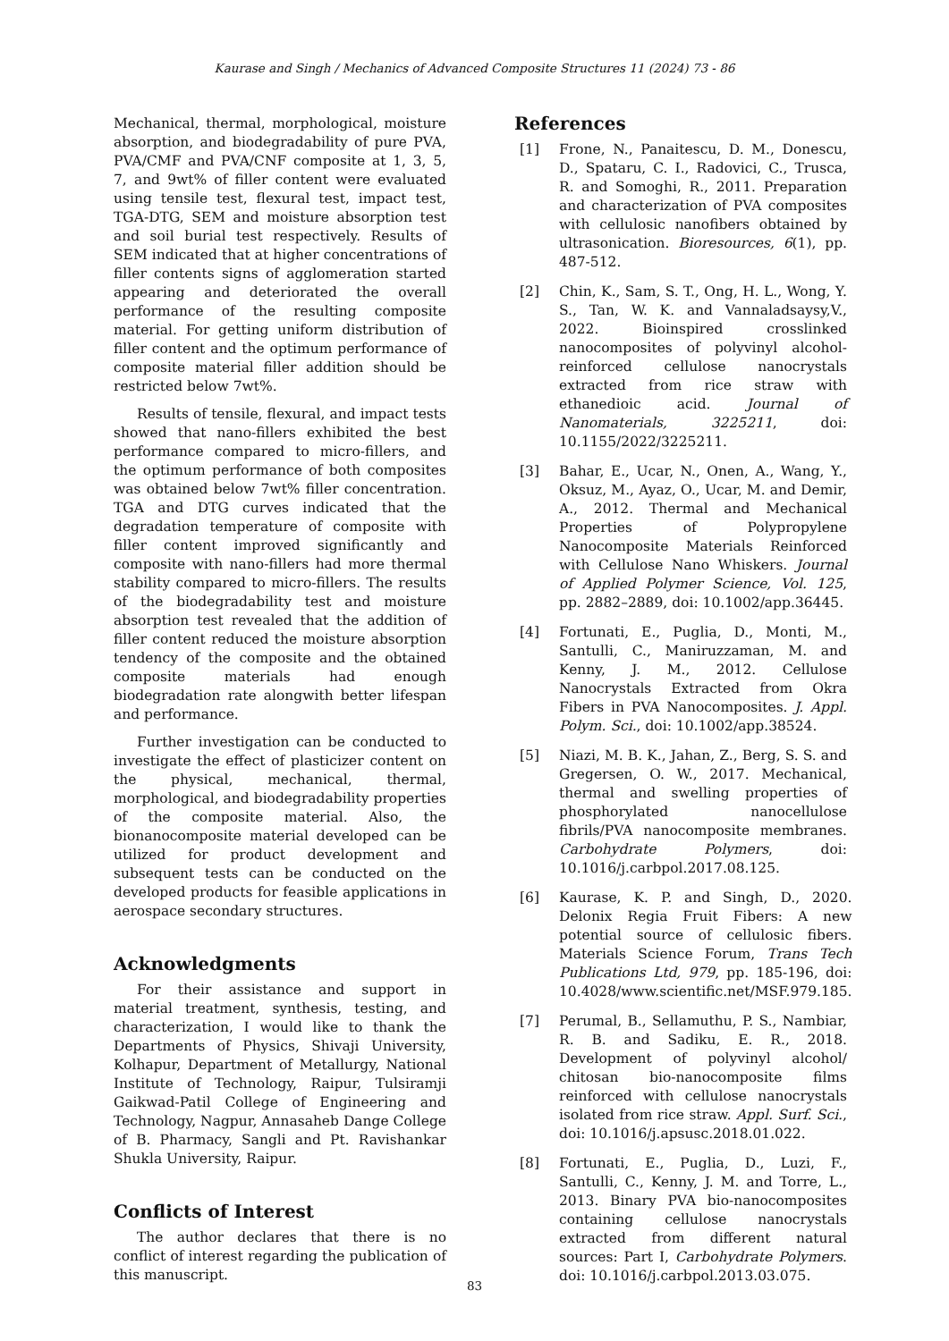Kaurase and Singh / Mechanics of Advanced Composite Structures 11 (2024) 73 - 86
Mechanical, thermal, morphological, moisture absorption, and biodegradability of pure PVA, PVA/CMF and PVA/CNF composite at 1, 3, 5, 7, and 9wt% of filler content were evaluated using tensile test, flexural test, impact test, TGA-DTG, SEM and moisture absorption test and soil burial test respectively. Results of SEM indicated that at higher concentrations of filler contents signs of agglomeration started appearing and deteriorated the overall performance of the resulting composite material. For getting uniform distribution of filler content and the optimum performance of composite material filler addition should be restricted below 7wt%.
Results of tensile, flexural, and impact tests showed that nano-fillers exhibited the best performance compared to micro-fillers, and the optimum performance of both composites was obtained below 7wt% filler concentration. TGA and DTG curves indicated that the degradation temperature of composite with filler content improved significantly and composite with nano-fillers had more thermal stability compared to micro-fillers. The results of the biodegradability test and moisture absorption test revealed that the addition of filler content reduced the moisture absorption tendency of the composite and the obtained composite materials had enough biodegradation rate alongwith better lifespan and performance.
Further investigation can be conducted to investigate the effect of plasticizer content on the physical, mechanical, thermal, morphological, and biodegradability properties of the composite material. Also, the bionanocomposite material developed can be utilized for product development and subsequent tests can be conducted on the developed products for feasible applications in aerospace secondary structures.
Acknowledgments
For their assistance and support in material treatment, synthesis, testing, and characterization, I would like to thank the Departments of Physics, Shivaji University, Kolhapur, Department of Metallurgy, National Institute of Technology, Raipur, Tulsiramji Gaikwad-Patil College of Engineering and Technology, Nagpur, Annasaheb Dange College of B. Pharmacy, Sangli and Pt. Ravishankar Shukla University, Raipur.
Conflicts of Interest
The author declares that there is no conflict of interest regarding the publication of this manuscript.
References
[1] Frone, N., Panaitescu, D. M., Donescu, D., Spataru, C. I., Radovici, C., Trusca, R. and Somoghi, R., 2011. Preparation and characterization of PVA composites with cellulosic nanofibers obtained by ultrasonication. Bioresources, 6(1), pp. 487-512.
[2] Chin, K., Sam, S. T., Ong, H. L., Wong, Y. S., Tan, W. K. and Vannaladsaysy,V., 2022. Bioinspired crosslinked nanocomposites of polyvinyl alcohol-reinforced cellulose nanocrystals extracted from rice straw with ethanedioic acid. Journal of Nanomaterials, 3225211, doi: 10.1155/2022/3225211.
[3] Bahar, E., Ucar, N., Onen, A., Wang, Y., Oksuz, M., Ayaz, O., Ucar, M. and Demir, A., 2012. Thermal and Mechanical Properties of Polypropylene Nanocomposite Materials Reinforced with Cellulose Nano Whiskers. Journal of Applied Polymer Science, Vol. 125, pp. 2882–2889, doi: 10.1002/app.36445.
[4] Fortunati, E., Puglia, D., Monti, M., Santulli, C., Maniruzzaman, M. and Kenny, J. M., 2012. Cellulose Nanocrystals Extracted from Okra Fibers in PVA Nanocomposites. J. Appl. Polym. Sci., doi: 10.1002/app.38524.
[5] Niazi, M. B. K., Jahan, Z., Berg, S. S. and Gregersen, O. W., 2017. Mechanical, thermal and swelling properties of phosphorylated nanocellulose fibrils/PVA nanocomposite membranes. Carbohydrate Polymers, doi: 10.1016/j.carbpol.2017.08.125.
[6] Kaurase, K. P. and Singh, D., 2020. Delonix Regia Fruit Fibers: A new potential source of cellulosic fibers. Materials Science Forum, Trans Tech Publications Ltd, 979, pp. 185-196, doi: 10.4028/www.scientific.net/MSF.979.185.
[7] Perumal, B., Sellamuthu, P. S., Nambiar, R. B. and Sadiku, E. R., 2018. Development of polyvinyl alcohol/ chitosan bio-nanocomposite films reinforced with cellulose nanocrystals isolated from rice straw. Appl. Surf. Sci., doi: 10.1016/j.apsusc.2018.01.022.
[8] Fortunati, E., Puglia, D., Luzi, F., Santulli, C., Kenny, J. M. and Torre, L., 2013. Binary PVA bio-nanocomposites containing cellulose nanocrystals extracted from different natural sources: Part I, Carbohydrate Polymers. doi: 10.1016/j.carbpol.2013.03.075.
83